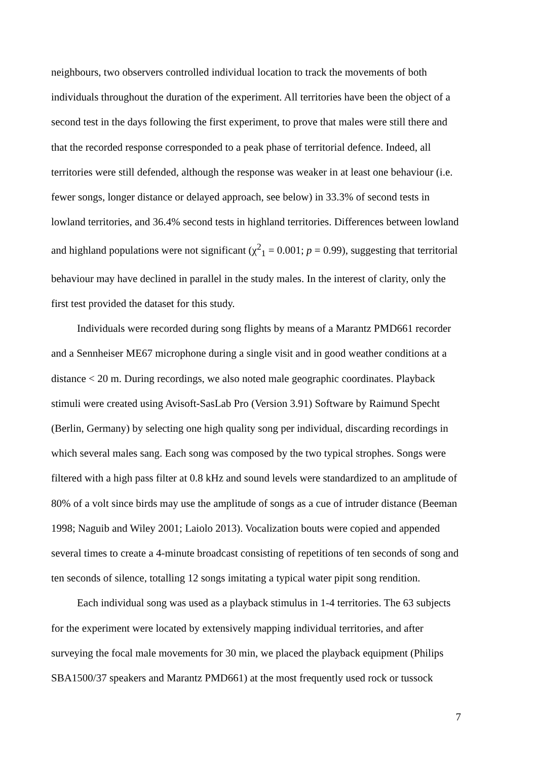neighbours, two observers controlled individual location to track the movements of both individuals throughout the duration of the experiment. All territories have been the object of a second test in the days following the first experiment, to prove that males were still there and that the recorded response corresponded to a peak phase of territorial defence. Indeed, all territories were still defended, although the response was weaker in at least one behaviour (i.e. fewer songs, longer distance or delayed approach, see below) in 33.3% of second tests in lowland territories, and 36.4% second tests in highland territories. Differences between lowland and highland populations were not significant (χ<sup>2</sup><sub>1</sub> = 0.001; p = 0.99), suggesting that territorial behaviour may have declined in parallel in the study males. In the interest of clarity, only the first test provided the dataset for this study.
Individuals were recorded during song flights by means of a Marantz PMD661 recorder and a Sennheiser ME67 microphone during a single visit and in good weather conditions at a distance < 20 m. During recordings, we also noted male geographic coordinates. Playback stimuli were created using Avisoft-SasLab Pro (Version 3.91) Software by Raimund Specht (Berlin, Germany) by selecting one high quality song per individual, discarding recordings in which several males sang. Each song was composed by the two typical strophes. Songs were filtered with a high pass filter at 0.8 kHz and sound levels were standardized to an amplitude of 80% of a volt since birds may use the amplitude of songs as a cue of intruder distance (Beeman 1998; Naguib and Wiley 2001; Laiolo 2013). Vocalization bouts were copied and appended several times to create a 4-minute broadcast consisting of repetitions of ten seconds of song and ten seconds of silence, totalling 12 songs imitating a typical water pipit song rendition.
Each individual song was used as a playback stimulus in 1-4 territories. The 63 subjects for the experiment were located by extensively mapping individual territories, and after surveying the focal male movements for 30 min, we placed the playback equipment (Philips SBA1500/37 speakers and Marantz PMD661) at the most frequently used rock or tussock
7